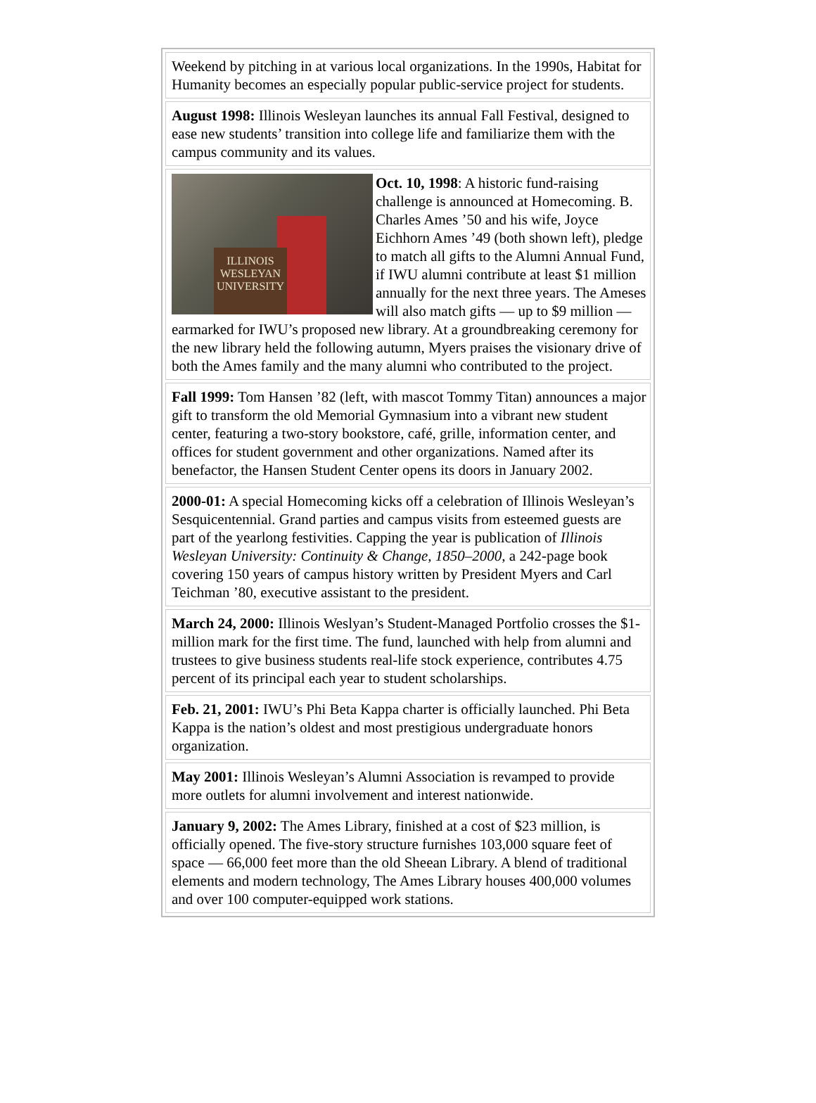| Weekend by pitching in at various local organizations. In the 1990s, Habitat for Humanity becomes an especially popular public-service project for students. |
| August 1998: Illinois Wesleyan launches its annual Fall Festival, designed to ease new students’ transition into college life and familiarize them with the campus community and its values. |
| ILLINOIS WESLEYAN UNIVERSITY Oct. 10, 1998 : A historic fund-raising challenge is announced at Homecoming. B. Charles Ames ’50 and his wife, Joyce Eichhorn Ames ’49 (both shown left), pledge to match all gifts to the Alumni Annual Fund, if IWU alumni contribute at least $1 million annually for the next three years. The Ameses will also match gifts — up to $9 million — earmarked for IWU’s proposed new library. At a groundbreaking ceremony for the new library held the following autumn, Myers praises the visionary drive of both the Ames family and the many alumni who contributed to the project. |
| Fall 1999: Tom Hansen ’82 (left, with mascot Tommy Titan) announces a major gift to transform the old Memorial Gymnasium into a vibrant new student center, featuring a two-story bookstore, café, grille, information center, and offices for student government and other organizations. Named after its benefactor, the Hansen Student Center opens its doors in January 2002. |
| 2000-01: A special Homecoming kicks off a celebration of Illinois Wesleyan’s Sesquicentennial. Grand parties and campus visits from esteemed guests are part of the yearlong festivities. Capping the year is publication of Illinois Wesleyan University: Continuity & Change, 1850–2000 , a 242-page book covering 150 years of campus history written by President Myers and Carl Teichman ’80, executive assistant to the president. |
| March 24, 2000: Illinois Weslyan’s Student-Managed Portfolio crosses the $1-million mark for the first time. The fund, launched with help from alumni and trustees to give business students real-life stock experience, contributes 4.75 percent of its principal each year to student scholarships. |
| Feb. 21, 2001: IWU’s Phi Beta Kappa charter is officially launched. Phi Beta Kappa is the nation’s oldest and most prestigious undergraduate honors organization. |
| May 2001: Illinois Wesleyan’s Alumni Association is revamped to provide more outlets for alumni involvement and interest nationwide. |
| January 9, 2002: The Ames Library, finished at a cost of $23 million, is officially opened. The five-story structure furnishes 103,000 square feet of space — 66,000 feet more than the old Sheean Library. A blend of traditional elements and modern technology, The Ames Library houses 400,000 volumes and over 100 computer-equipped work stations. |